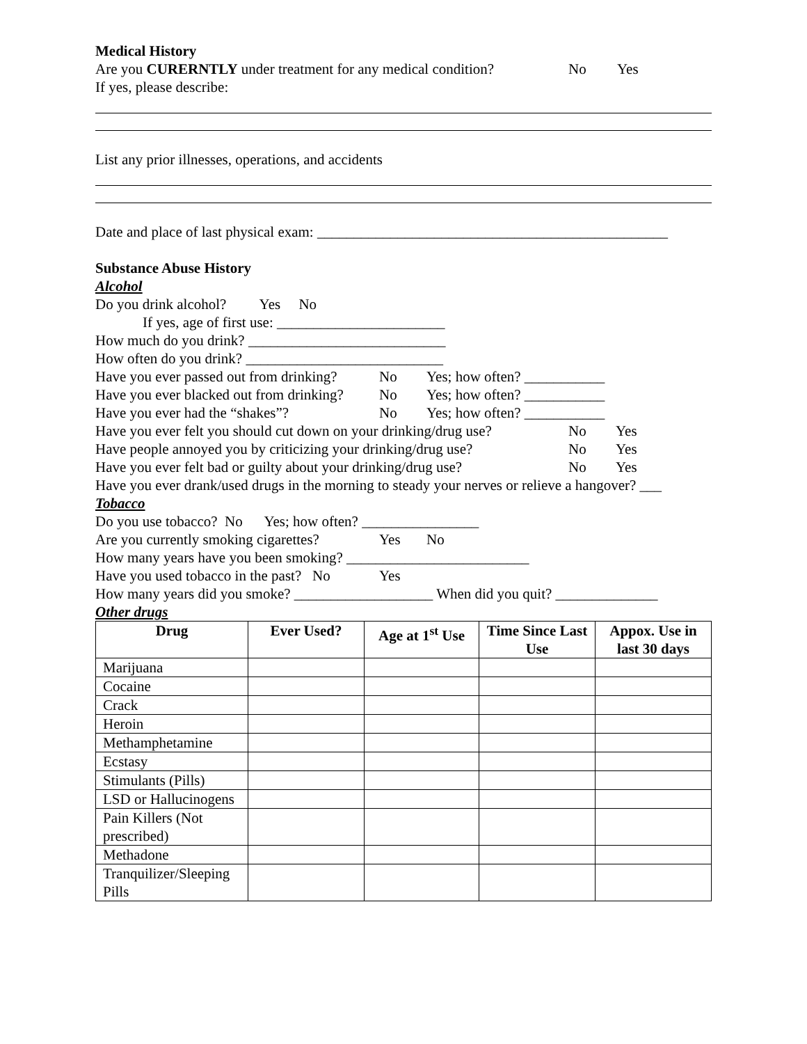Medical History
Are you CURERNTLY under treatment for any medical condition? No Yes
If yes, please describe:
List any prior illnesses, operations, and accidents
Date and place of last physical exam: ________________________________________________
Substance Abuse History
Alcohol
Do you drink alcohol? Yes No
If yes, age of first use: _______________________
How much do you drink? ___________________________
How often do you drink? ___________________________
Have you ever passed out from drinking? No Yes; how often? ___________
Have you ever blacked out from drinking? No Yes; how often? ___________
Have you ever had the “shakes”? No Yes; how often? ___________
Have you ever felt you should cut down on your drinking/drug use? No Yes
Have people annoyed you by criticizing your drinking/drug use? No Yes
Have you ever felt bad or guilty about your drinking/drug use? No Yes
Have you ever drank/used drugs in the morning to steady your nerves or relieve a hangover? ___
Tobacco
Do you use tobacco? No Yes; how often? ________________
Are you currently smoking cigarettes? Yes No
How many years have you been smoking? _________________________
Have you used tobacco in the past? No Yes
How many years did you smoke? ___________________ When did you quit? ______________
Other drugs
| Drug | Ever Used? | Age at 1<sup>st</sup> Use | Time Since Last Use | Appox. Use in last 30 days |
| --- | --- | --- | --- | --- |
| Marijuana | | | | |
| Cocaine | | | | |
| Crack | | | | |
| Heroin | | | | |
| Methamphetamine | | | | |
| Ecstasy | | | | |
| Stimulants (Pills) | | | | |
| LSD or Hallucinogens | | | | |
| Pain Killers (Not prescribed) | | | | |
| Methadone | | | | |
| Tranquilizer/Sleeping Pills | | | | |